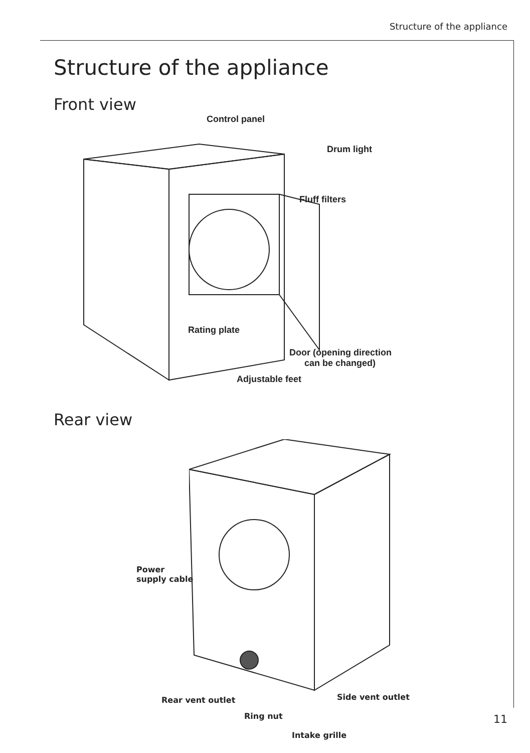Structure of the appliance
Structure of the appliance
Front view
Control panel
Drum light
Fluff filters
Rating plate
Door (opening direction
can be changed)
Adjustable feet
Rear view
Power
supply cable
Rear vent outlet
Ring nut
Intake grille
Side vent outlet
11